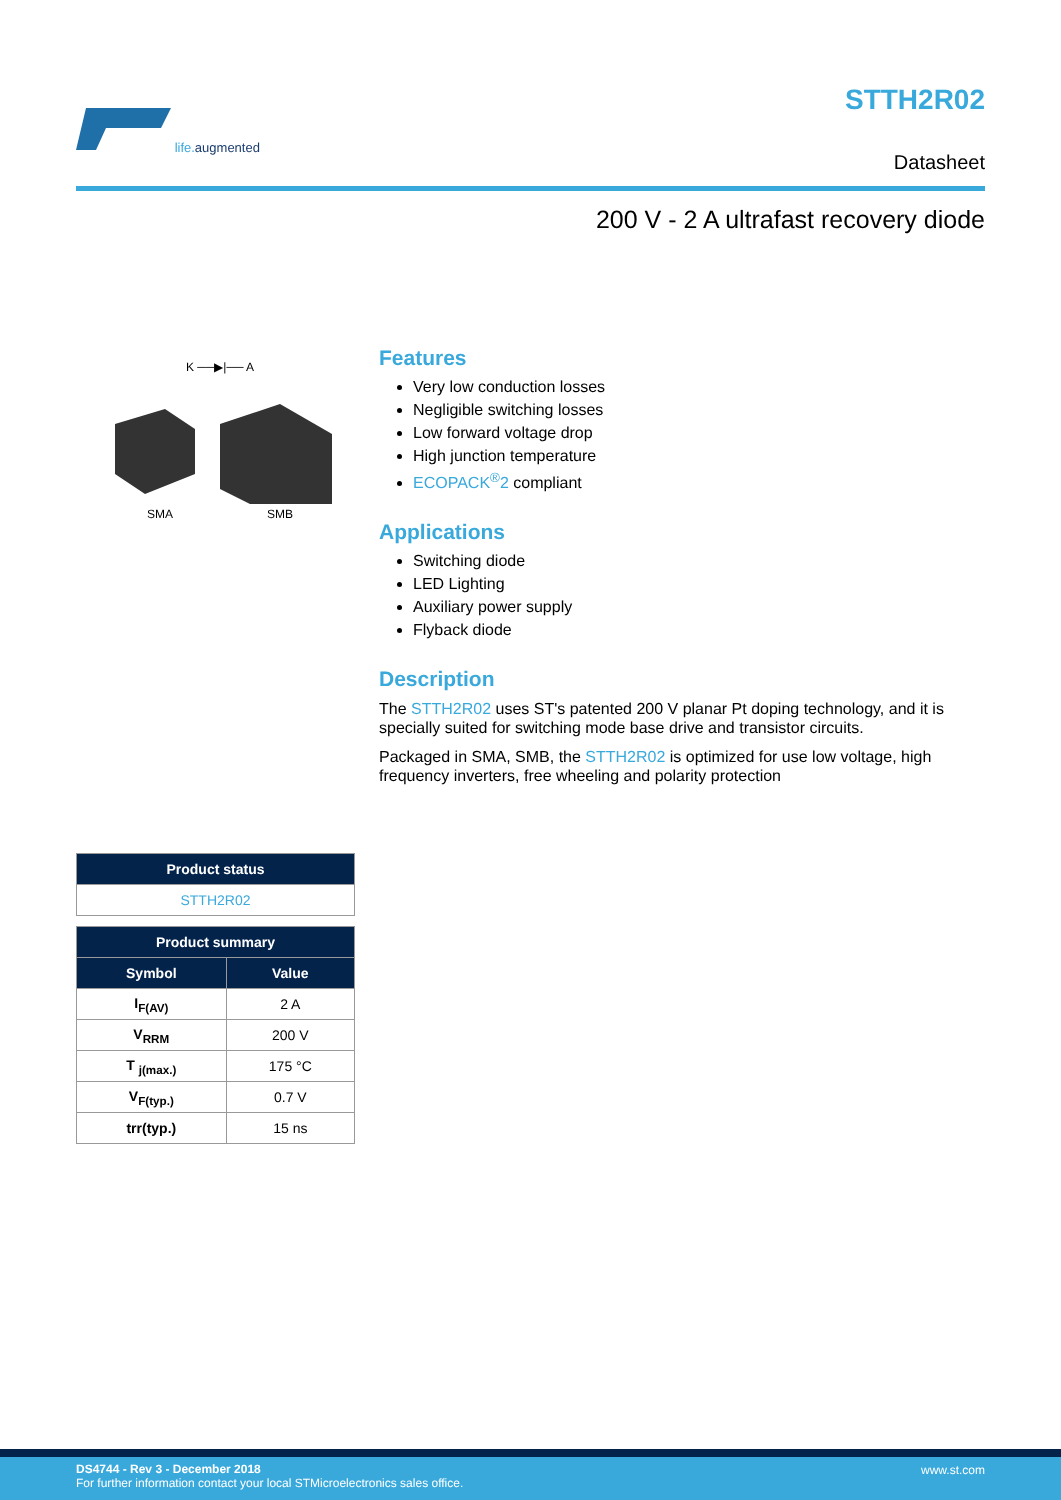life. augmented
STTH2R02
Datasheet
200 V - 2 A ultrafast recovery diode
K ──▶|── A
SMA SMB
Features
Very low conduction losses
Negligible switching losses
Low forward voltage drop
High junction temperature
ECOPACK<sup>®</sup>2 compliant
Applications
Switching diode
LED Lighting
Auxiliary power supply
Flyback diode
Description
The STTH2R02 uses ST's patented 200 V planar Pt doping technology, and it is specially suited for switching mode base drive and transistor circuits.
Packaged in SMA, SMB, the STTH2R02 is optimized for use low voltage, high frequency inverters, free wheeling and polarity protection
| Product status |
| --- |
| STTH2R02 |
| Product summary | |
| --- | --- |
| Symbol | Value |
| I<sub>F(AV)</sub> | 2 A |
| V<sub>RRM</sub> | 200 V |
| T <sub>j(max.)</sub> | 175 °C |
| V<sub>F(typ.)</sub> | 0.7 V |
| trr(typ.) | 15 ns |
DS4744 - Rev 3 - December 2018
For further information contact your local STMicroelectronics sales office.
www.st.com